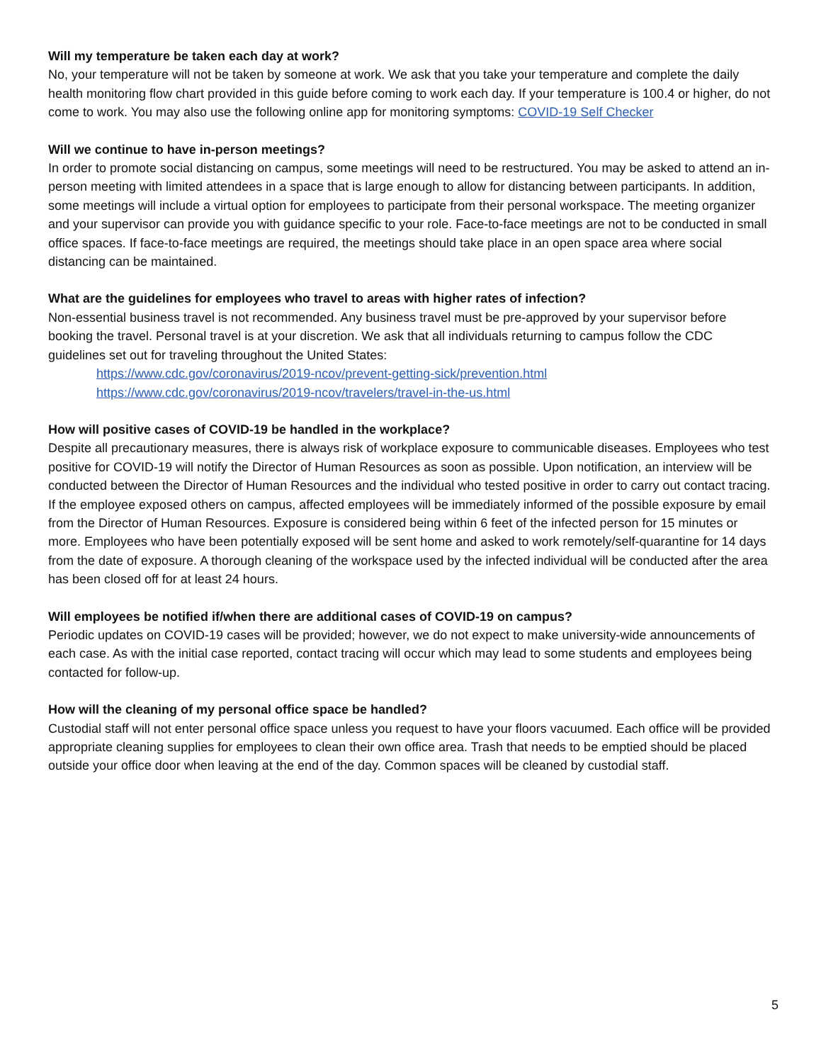Will my temperature be taken each day at work?
No, your temperature will not be taken by someone at work. We ask that you take your temperature and complete the daily health monitoring flow chart provided in this guide before coming to work each day. If your temperature is 100.4 or higher, do not come to work. You may also use the following online app for monitoring symptoms: COVID-19 Self Checker
Will we continue to have in-person meetings?
In order to promote social distancing on campus, some meetings will need to be restructured. You may be asked to attend an in-person meeting with limited attendees in a space that is large enough to allow for distancing between participants. In addition, some meetings will include a virtual option for employees to participate from their personal workspace. The meeting organizer and your supervisor can provide you with guidance specific to your role. Face-to-face meetings are not to be conducted in small office spaces. If face-to-face meetings are required, the meetings should take place in an open space area where social distancing can be maintained.
What are the guidelines for employees who travel to areas with higher rates of infection?
Non-essential business travel is not recommended. Any business travel must be pre-approved by your supervisor before booking the travel. Personal travel is at your discretion. We ask that all individuals returning to campus follow the CDC guidelines set out for traveling throughout the United States:
https://www.cdc.gov/coronavirus/2019-ncov/prevent-getting-sick/prevention.html
https://www.cdc.gov/coronavirus/2019-ncov/travelers/travel-in-the-us.html
How will positive cases of COVID-19 be handled in the workplace?
Despite all precautionary measures, there is always risk of workplace exposure to communicable diseases. Employees who test positive for COVID-19 will notify the Director of Human Resources as soon as possible. Upon notification, an interview will be conducted between the Director of Human Resources and the individual who tested positive in order to carry out contact tracing. If the employee exposed others on campus, affected employees will be immediately informed of the possible exposure by email from the Director of Human Resources. Exposure is considered being within 6 feet of the infected person for 15 minutes or more. Employees who have been potentially exposed will be sent home and asked to work remotely/self-quarantine for 14 days from the date of exposure. A thorough cleaning of the workspace used by the infected individual will be conducted after the area has been closed off for at least 24 hours.
Will employees be notified if/when there are additional cases of COVID-19 on campus?
Periodic updates on COVID-19 cases will be provided; however, we do not expect to make university-wide announcements of each case. As with the initial case reported, contact tracing will occur which may lead to some students and employees being contacted for follow-up.
How will the cleaning of my personal office space be handled?
Custodial staff will not enter personal office space unless you request to have your floors vacuumed. Each office will be provided appropriate cleaning supplies for employees to clean their own office area. Trash that needs to be emptied should be placed outside your office door when leaving at the end of the day. Common spaces will be cleaned by custodial staff.
5